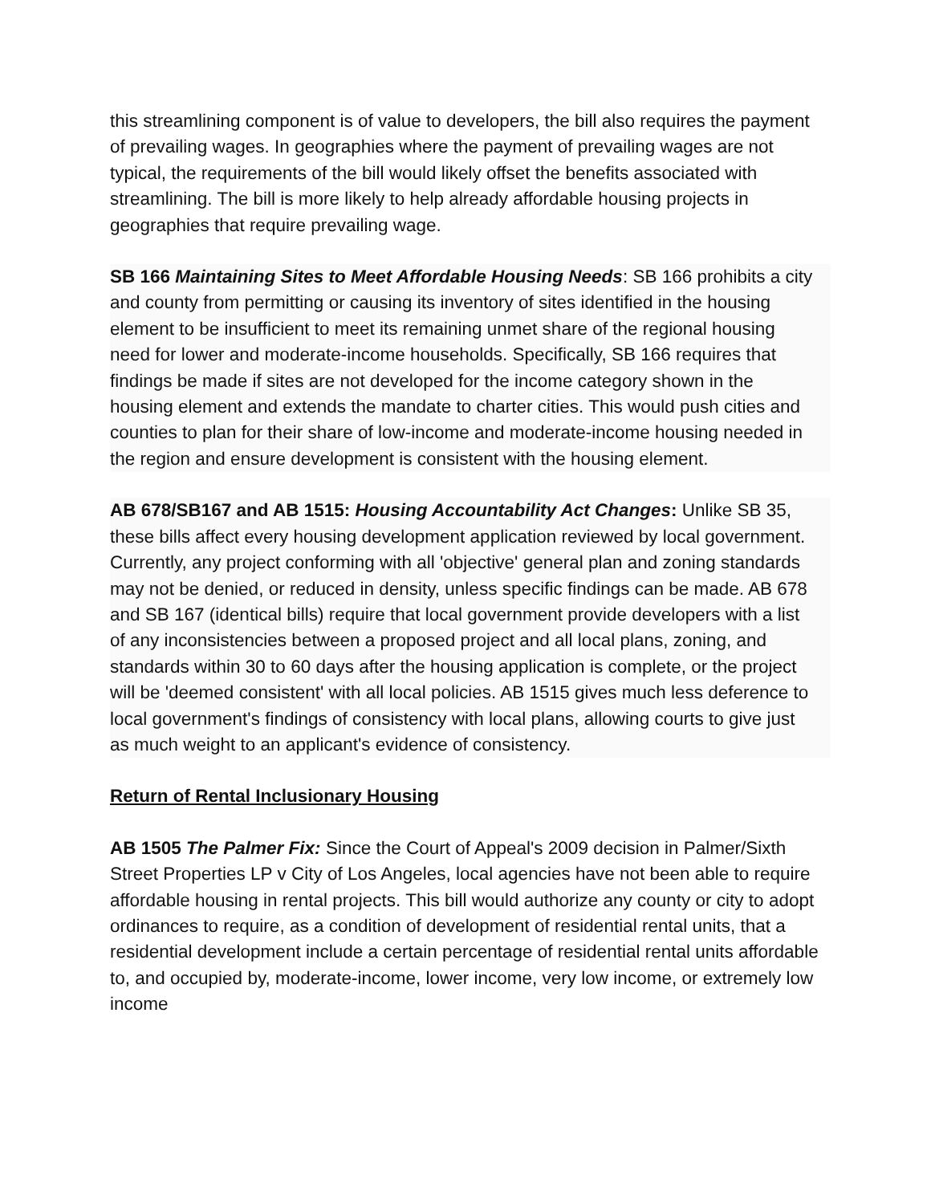this streamlining component is of value to developers, the bill also requires the payment of prevailing wages. In geographies where the payment of prevailing wages are not typical, the requirements of the bill would likely offset the benefits associated with streamlining. The bill is more likely to help already affordable housing projects in geographies that require prevailing wage.
SB 166 Maintaining Sites to Meet Affordable Housing Needs: SB 166 prohibits a city and county from permitting or causing its inventory of sites identified in the housing element to be insufficient to meet its remaining unmet share of the regional housing need for lower and moderate-income households. Specifically, SB 166 requires that findings be made if sites are not developed for the income category shown in the housing element and extends the mandate to charter cities. This would push cities and counties to plan for their share of low-income and moderate-income housing needed in the region and ensure development is consistent with the housing element.
AB 678/SB167 and AB 1515: Housing Accountability Act Changes: Unlike SB 35, these bills affect every housing development application reviewed by local government. Currently, any project conforming with all 'objective' general plan and zoning standards may not be denied, or reduced in density, unless specific findings can be made. AB 678 and SB 167 (identical bills) require that local government provide developers with a list of any inconsistencies between a proposed project and all local plans, zoning, and standards within 30 to 60 days after the housing application is complete, or the project will be 'deemed consistent' with all local policies. AB 1515 gives much less deference to local government's findings of consistency with local plans, allowing courts to give just as much weight to an applicant's evidence of consistency.
Return of Rental Inclusionary Housing
AB 1505 The Palmer Fix: Since the Court of Appeal's 2009 decision in Palmer/Sixth Street Properties LP v City of Los Angeles, local agencies have not been able to require affordable housing in rental projects. This bill would authorize any county or city to adopt ordinances to require, as a condition of development of residential rental units, that a residential development include a certain percentage of residential rental units affordable to, and occupied by, moderate-income, lower income, very low income, or extremely low income